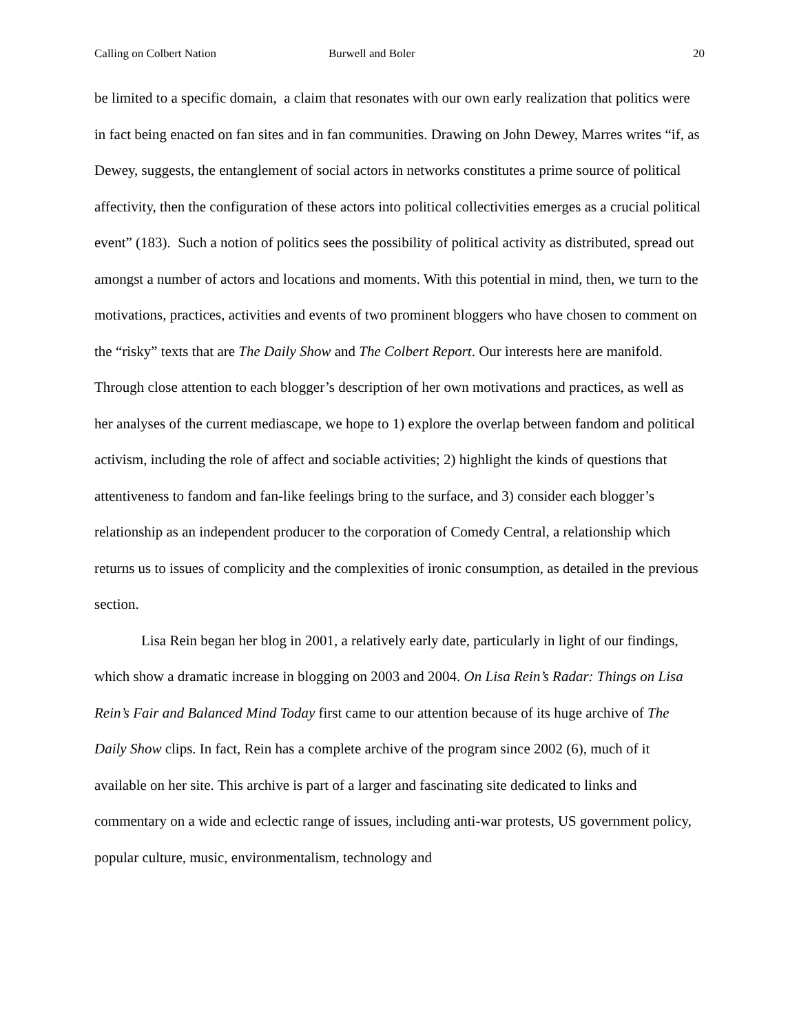Calling on Colbert Nation Burwell and Boler 20
be limited to a specific domain, a claim that resonates with our own early realization that politics were in fact being enacted on fan sites and in fan communities. Drawing on John Dewey, Marres writes “if, as Dewey, suggests, the entanglement of social actors in networks constitutes a prime source of political affectivity, then the configuration of these actors into political collectivities emerges as a crucial political event” (183). Such a notion of politics sees the possibility of political activity as distributed, spread out amongst a number of actors and locations and moments. With this potential in mind, then, we turn to the motivations, practices, activities and events of two prominent bloggers who have chosen to comment on the “risky” texts that are The Daily Show and The Colbert Report. Our interests here are manifold. Through close attention to each blogger’s description of her own motivations and practices, as well as her analyses of the current mediascape, we hope to 1) explore the overlap between fandom and political activism, including the role of affect and sociable activities; 2) highlight the kinds of questions that attentiveness to fandom and fan-like feelings bring to the surface, and 3) consider each blogger’s relationship as an independent producer to the corporation of Comedy Central, a relationship which returns us to issues of complicity and the complexities of ironic consumption, as detailed in the previous section.
Lisa Rein began her blog in 2001, a relatively early date, particularly in light of our findings, which show a dramatic increase in blogging on 2003 and 2004. On Lisa Rein’s Radar: Things on Lisa Rein’s Fair and Balanced Mind Today first came to our attention because of its huge archive of The Daily Show clips. In fact, Rein has a complete archive of the program since 2002 (6), much of it available on her site. This archive is part of a larger and fascinating site dedicated to links and commentary on a wide and eclectic range of issues, including anti-war protests, US government policy, popular culture, music, environmentalism, technology and